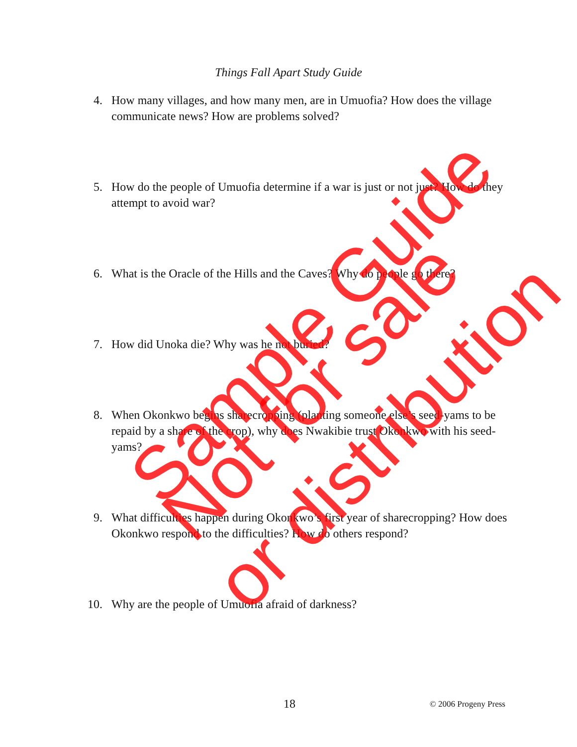Things Fall Apart Study Guide
4. How many villages, and how many men, are in Umuofia? How does the village communicate news? How are problems solved?
5. How do the people of Umuofia determine if a war is just or not just? How do they attempt to avoid war?
6. What is the Oracle of the Hills and the Caves? Why do people go there?
7. How did Unoka die? Why was he not buried?
8. When Okonkwo begins sharecropping (planting someone else’s seed-yams to be repaid by a share of the crop), why does Nwakibie trust Okonkwo with his seed-yams?
9. What difficulties happen during Okonkwo’s first year of sharecropping? How does Okonkwo respond to the difficulties? How do others respond?
10. Why are the people of Umuofia afraid of darkness?
18 © 2006 Progeny Press
Sample Guide
Not for sale
or distribution